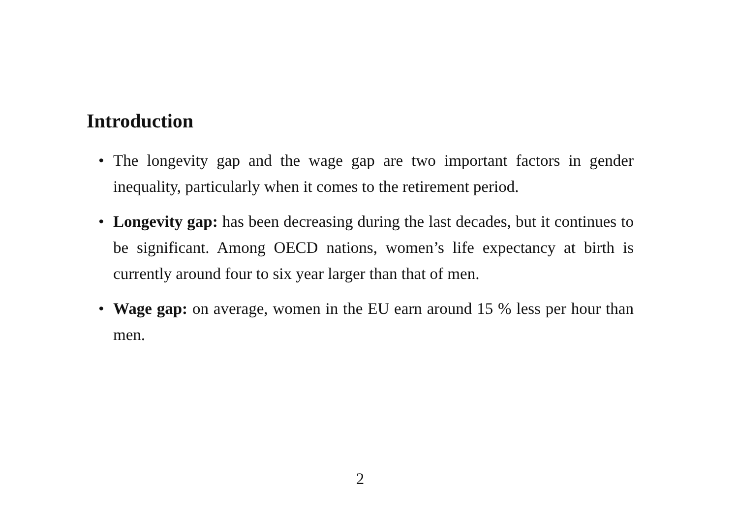Introduction
• The longevity gap and the wage gap are two important factors in gender inequality, particularly when it comes to the retirement period.
• Longevity gap: has been decreasing during the last decades, but it continues to be significant. Among OECD nations, women’s life expectancy at birth is currently around four to six year larger than that of men.
• Wage gap: on average, women in the EU earn around 15 % less per hour than men.
2